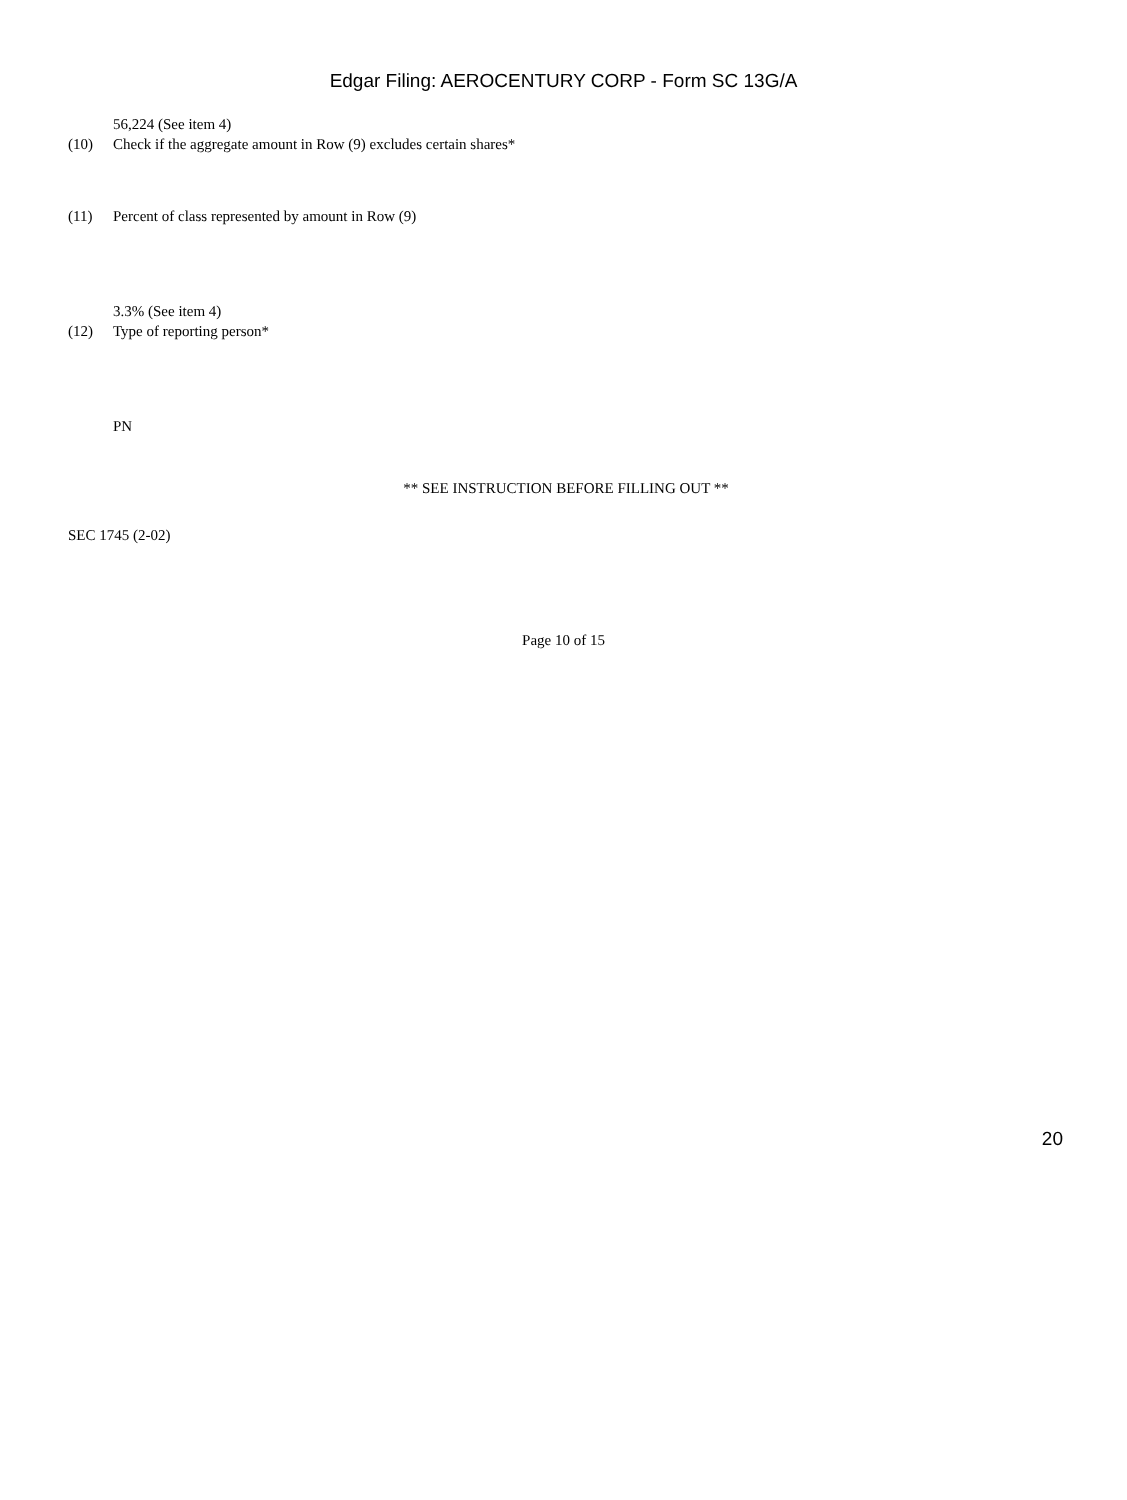Edgar Filing: AEROCENTURY CORP - Form SC 13G/A
56,224 (See item 4)
(10) Check if the aggregate amount in Row (9) excludes certain shares*
(11) Percent of class represented by amount in Row (9)
3.3% (See item 4)
(12) Type of reporting person*
PN
** SEE INSTRUCTION BEFORE FILLING OUT **
SEC 1745 (2-02)
Page 10 of 15
20